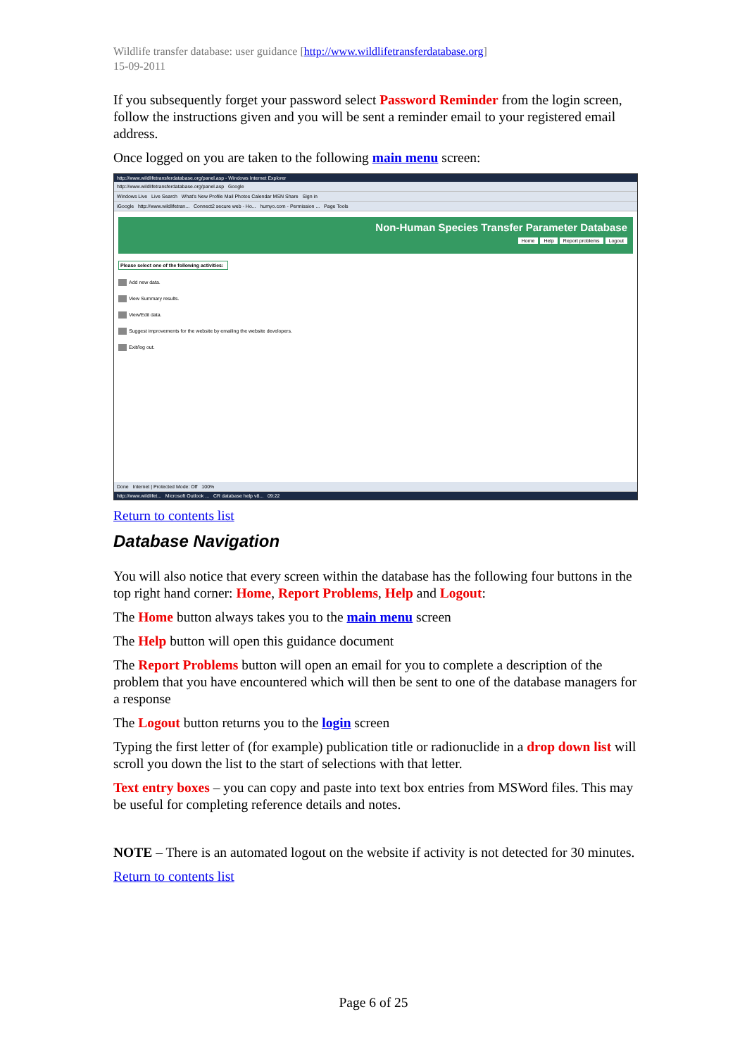Wildlife transfer database: user guidance [http://www.wildlifetransferdatabase.org]
15-09-2011
If you subsequently forget your password select Password Reminder from the login screen, follow the instructions given and you will be sent a reminder email to your registered email address.
Once logged on you are taken to the following main menu screen:
http://www.wildlifetransferdatabase.org/panel.asp - Windows Internet Explorer
http://www.wildlifetransferdatabase.org/panel.asp Google
Windows Live Live Search What's New Profile Mail Photos Calendar MSN Share Sign in
iGoogle http://www.wildlifetran... Connect2 secure web - Ho... humyo.com - Permission ... Page Tools
Non-Human Species Transfer Parameter Database
Home Help Report problems Logout
Please select one of the following activities:
Add new data.
View Summary results.
View/Edit data.
Suggest improvements for the website by emailing the website developers.
Exit/log out.
Done Internet | Protected Mode: Off 100%
http://www.wildlifet... Microsoft Outlook ... CR database help v8... 09:22
Return to contents list
Database Navigation
You will also notice that every screen within the database has the following four buttons in the top right hand corner: Home, Report Problems, Help and Logout:
The Home button always takes you to the main menu screen
The Help button will open this guidance document
The Report Problems button will open an email for you to complete a description of the problem that you have encountered which will then be sent to one of the database managers for a response
The Logout button returns you to the login screen
Typing the first letter of (for example) publication title or radionuclide in a drop down list will scroll you down the list to the start of selections with that letter.
Text entry boxes – you can copy and paste into text box entries from MSWord files. This may be useful for completing reference details and notes.
NOTE – There is an automated logout on the website if activity is not detected for 30 minutes.
Return to contents list
Page 6 of 25